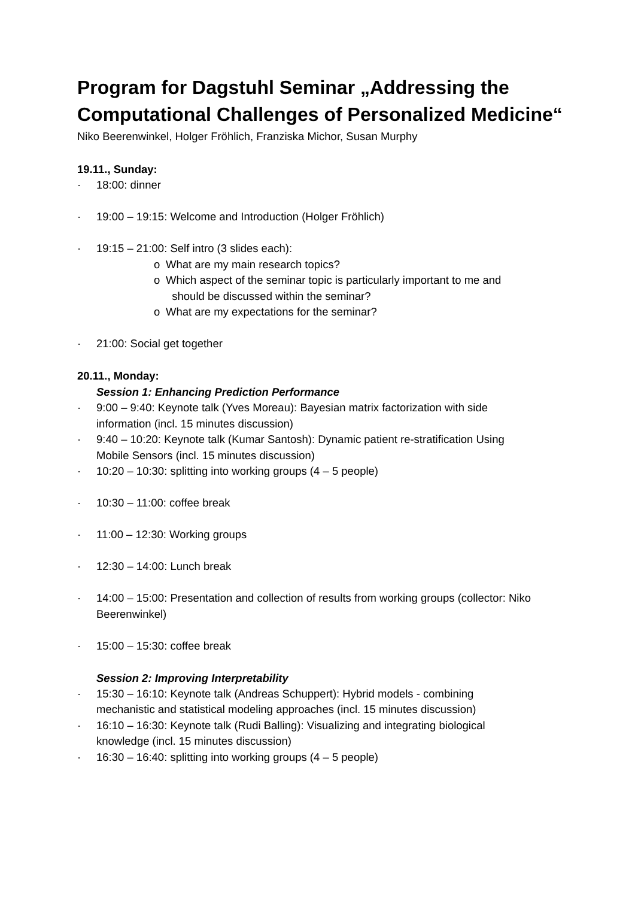Program for Dagstuhl Seminar „Addressing the Computational Challenges of Personalized Medicine“
Niko Beerenwinkel, Holger Fröhlich, Franziska Michor, Susan Murphy
19.11., Sunday:
· 18:00: dinner
· 19:00 – 19:15: Welcome and Introduction (Holger Fröhlich)
· 19:15 – 21:00: Self intro (3 slides each):
o What are my main research topics?
o Which aspect of the seminar topic is particularly important to me and
should be discussed within the seminar?
o What are my expectations for the seminar?
· 21:00: Social get together
20.11., Monday:
Session 1: Enhancing Prediction Performance
· 9:00 – 9:40: Keynote talk (Yves Moreau): Bayesian matrix factorization with side
information (incl. 15 minutes discussion)
· 9:40 – 10:20: Keynote talk (Kumar Santosh): Dynamic patient re-stratification Using
Mobile Sensors (incl. 15 minutes discussion)
· 10:20 – 10:30: splitting into working groups (4 – 5 people)
· 10:30 – 11:00: coffee break
· 11:00 – 12:30: Working groups
· 12:30 – 14:00: Lunch break
· 14:00 – 15:00: Presentation and collection of results from working groups (collector: Niko
Beerenwinkel)
· 15:00 – 15:30: coffee break
Session 2: Improving Interpretability
· 15:30 – 16:10: Keynote talk (Andreas Schuppert): Hybrid models - combining
mechanistic and statistical modeling approaches (incl. 15 minutes discussion)
· 16:10 – 16:30: Keynote talk (Rudi Balling): Visualizing and integrating biological
knowledge (incl. 15 minutes discussion)
· 16:30 – 16:40: splitting into working groups (4 – 5 people)